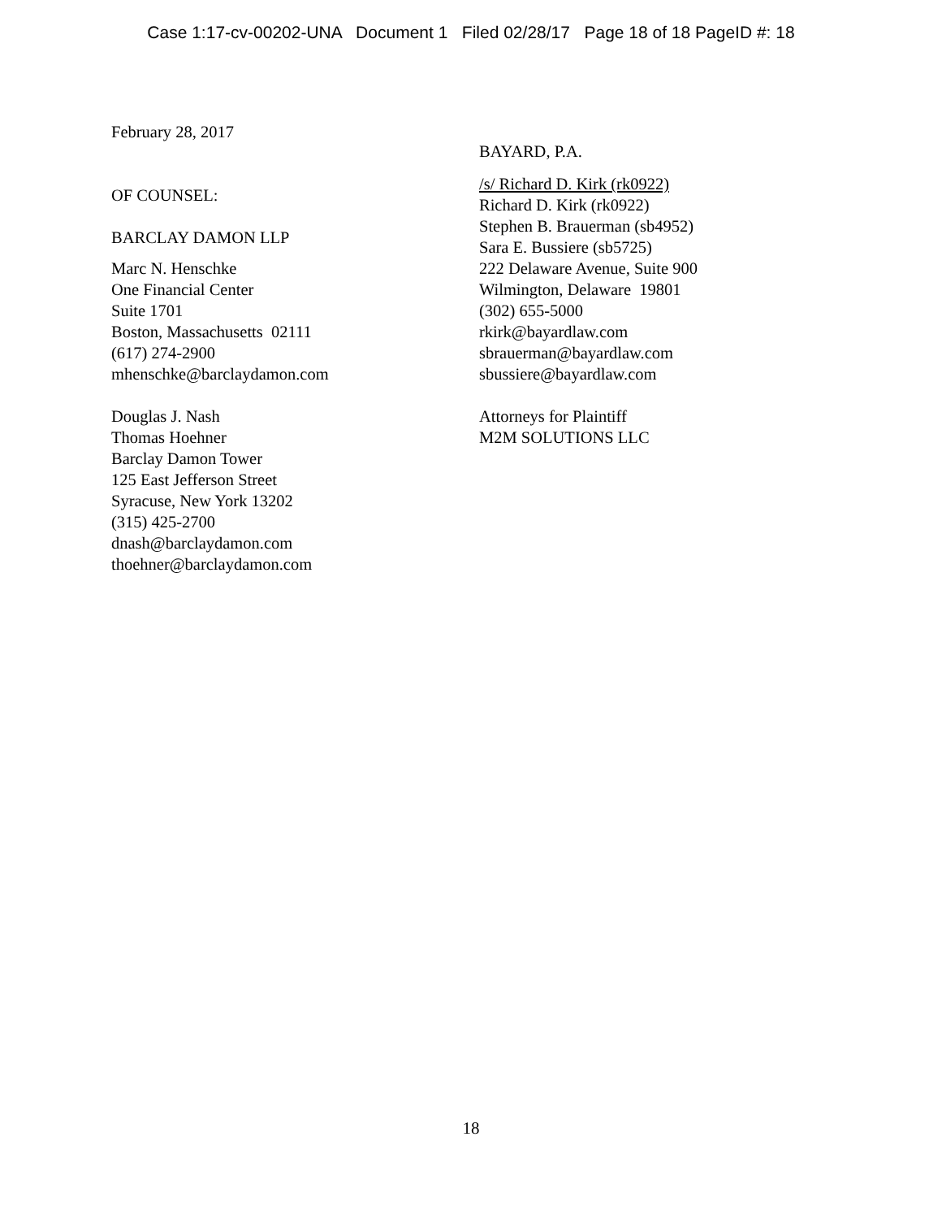Case 1:17-cv-00202-UNA Document 1 Filed 02/28/17 Page 18 of 18 PageID #: 18
February 28, 2017
OF COUNSEL:
BARCLAY DAMON LLP
Marc N. Henschke
One Financial Center
Suite 1701
Boston, Massachusetts 02111
(617) 274-2900
mhenschke@barclaydamon.com
Douglas J. Nash
Thomas Hoehner
Barclay Damon Tower
125 East Jefferson Street
Syracuse, New York 13202
(315) 425-2700
dnash@barclaydamon.com
thoehner@barclaydamon.com
BAYARD, P.A.
/s/ Richard D. Kirk (rk0922)
Richard D. Kirk (rk0922)
Stephen B. Brauerman (sb4952)
Sara E. Bussiere (sb5725)
222 Delaware Avenue, Suite 900
Wilmington, Delaware 19801
(302) 655-5000
rkirk@bayardlaw.com
sbrauerman@bayardlaw.com
sbussiere@bayardlaw.com
Attorneys for Plaintiff
M2M SOLUTIONS LLC
18